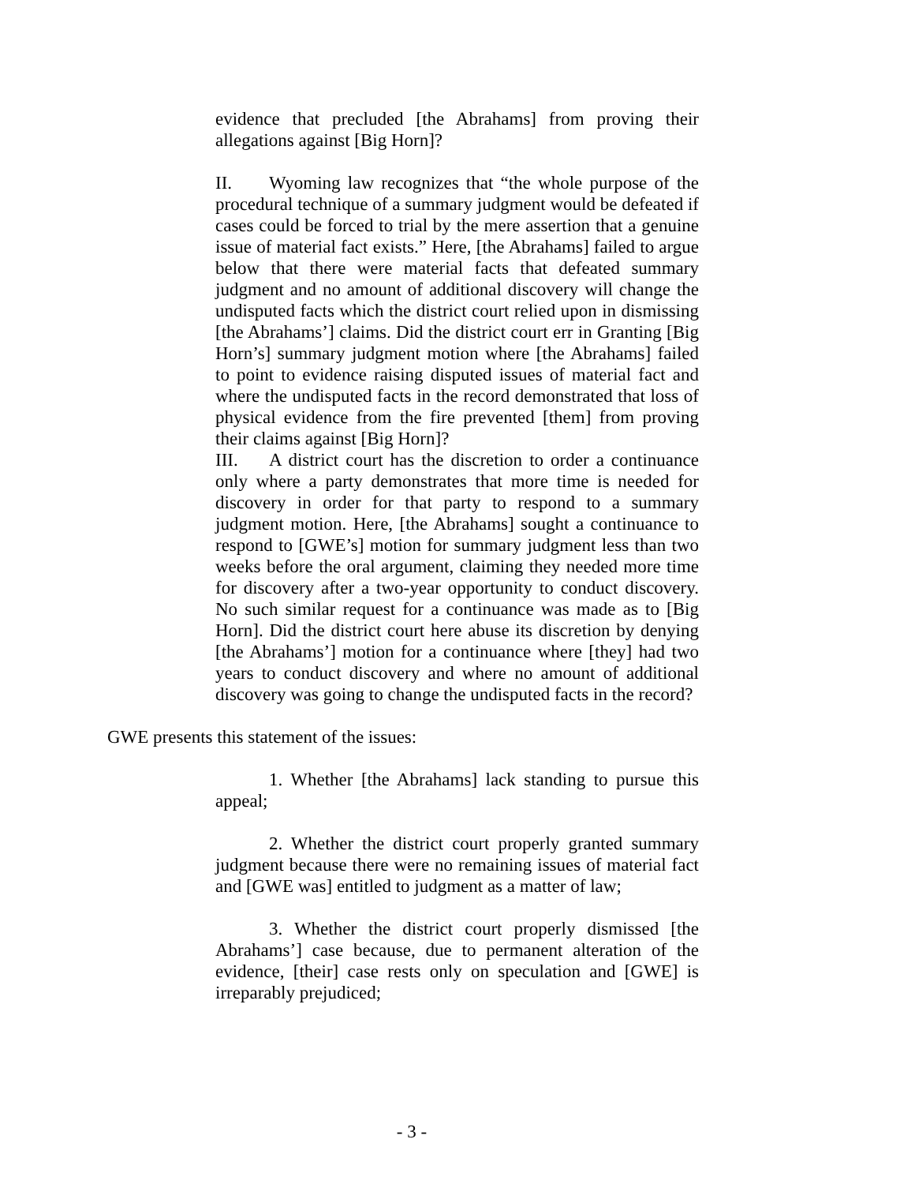evidence that precluded [the Abrahams] from proving their allegations against [Big Horn]?
II. Wyoming law recognizes that “the whole purpose of the procedural technique of a summary judgment would be defeated if cases could be forced to trial by the mere assertion that a genuine issue of material fact exists.” Here, [the Abrahams] failed to argue below that there were material facts that defeated summary judgment and no amount of additional discovery will change the undisputed facts which the district court relied upon in dismissing [the Abrahams’] claims. Did the district court err in Granting [Big Horn’s] summary judgment motion where [the Abrahams] failed to point to evidence raising disputed issues of material fact and where the undisputed facts in the record demonstrated that loss of physical evidence from the fire prevented [them] from proving their claims against [Big Horn]?
III. A district court has the discretion to order a continuance only where a party demonstrates that more time is needed for discovery in order for that party to respond to a summary judgment motion. Here, [the Abrahams] sought a continuance to respond to [GWE’s] motion for summary judgment less than two weeks before the oral argument, claiming they needed more time for discovery after a two-year opportunity to conduct discovery. No such similar request for a continuance was made as to [Big Horn]. Did the district court here abuse its discretion by denying [the Abrahams’] motion for a continuance where [they] had two years to conduct discovery and where no amount of additional discovery was going to change the undisputed facts in the record?
GWE presents this statement of the issues:
1. Whether [the Abrahams] lack standing to pursue this appeal;
2. Whether the district court properly granted summary judgment because there were no remaining issues of material fact and [GWE was] entitled to judgment as a matter of law;
3. Whether the district court properly dismissed [the Abrahams’] case because, due to permanent alteration of the evidence, [their] case rests only on speculation and [GWE] is irreparably prejudiced;
- 3 -